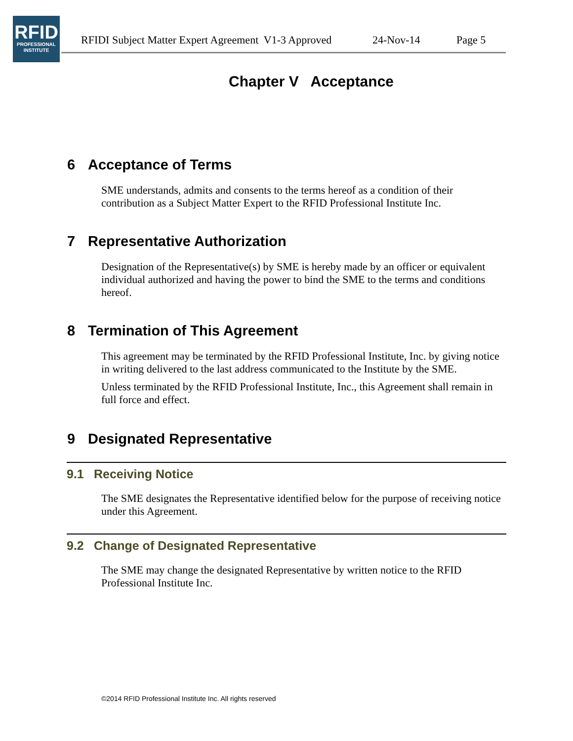RFID
PROFESSIONAL
INSTITUTE
RFIDI Subject Matter Expert Agreement V1-3 Approved 24-Nov-14 Page 5
Chapter V Acceptance
6 Acceptance of Terms
SME understands, admits and consents to the terms hereof as a condition of their contribution as a Subject Matter Expert to the RFID Professional Institute Inc.
7 Representative Authorization
Designation of the Representative(s) by SME is hereby made by an officer or equivalent individual authorized and having the power to bind the SME to the terms and conditions hereof.
8 Termination of This Agreement
This agreement may be terminated by the RFID Professional Institute, Inc. by giving notice in writing delivered to the last address communicated to the Institute by the SME.
Unless terminated by the RFID Professional Institute, Inc., this Agreement shall remain in full force and effect.
9 Designated Representative
9.1 Receiving Notice
The SME designates the Representative identified below for the purpose of receiving notice under this Agreement.
9.2 Change of Designated Representative
The SME may change the designated Representative by written notice to the RFID Professional Institute Inc.
©2014 RFID Professional Institute Inc. All rights reserved